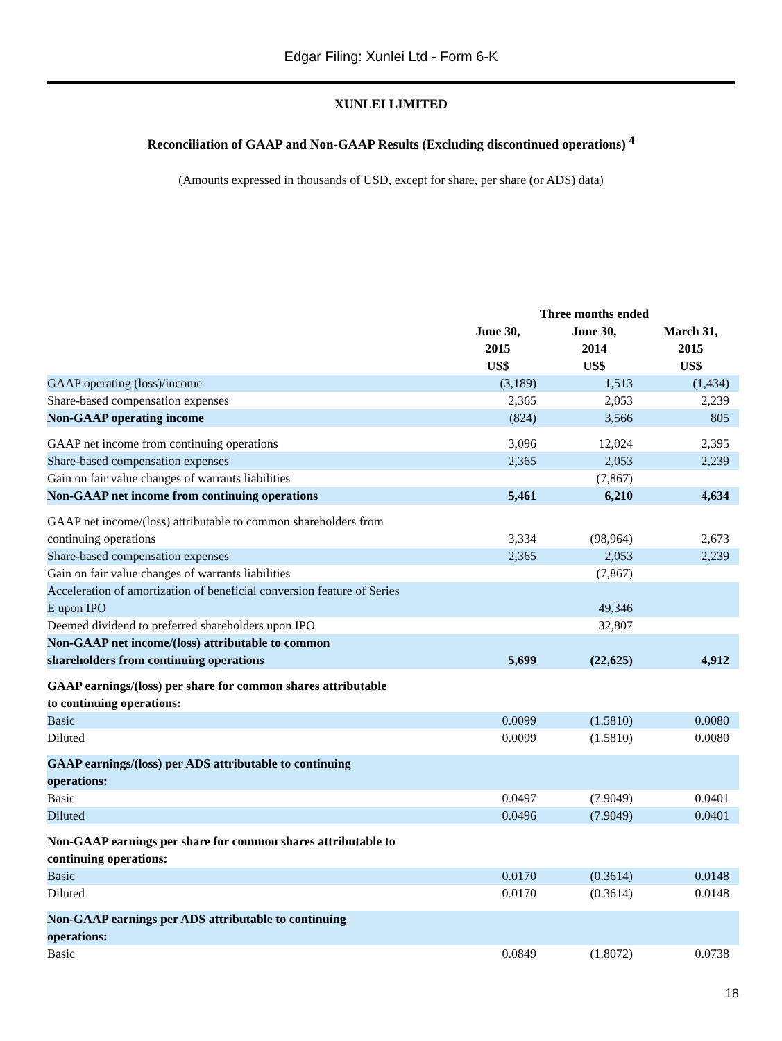Edgar Filing: Xunlei Ltd - Form 6-K
XUNLEI LIMITED
Reconciliation of GAAP and Non-GAAP Results (Excluding discontinued operations) <sup>4</sup>
(Amounts expressed in thousands of USD, except for share, per share (or ADS) data)
| | Three months ended | | |
| --- | --- | --- | --- |
| | June 30, 2015 US$ | June 30, 2014 US$ | March 31, 2015 US$ |
| GAAP operating (loss)/income | (3,189) | 1,513 | (1,434) |
| Share-based compensation expenses | 2,365 | 2,053 | 2,239 |
| Non-GAAP operating income | (824) | 3,566 | 805 |
| GAAP net income from continuing operations | 3,096 | 12,024 | 2,395 |
| Share-based compensation expenses | 2,365 | 2,053 | 2,239 |
| Gain on fair value changes of warrants liabilities | | (7,867) | |
| Non-GAAP net income from continuing operations | 5,461 | 6,210 | 4,634 |
| GAAP net income/(loss) attributable to common shareholders from continuing operations | 3,334 | (98,964) | 2,673 |
| Share-based compensation expenses | 2,365 | 2,053 | 2,239 |
| Gain on fair value changes of warrants liabilities | | (7,867) | |
| Acceleration of amortization of beneficial conversion feature of Series E upon IPO | | 49,346 | |
| Deemed dividend to preferred shareholders upon IPO | | 32,807 | |
| Non-GAAP net income/(loss) attributable to common shareholders from continuing operations | 5,699 | (22,625) | 4,912 |
| GAAP earnings/(loss) per share for common shares attributable to continuing operations: | | | |
| Basic | 0.0099 | (1.5810) | 0.0080 |
| Diluted | 0.0099 | (1.5810) | 0.0080 |
| GAAP earnings/(loss) per ADS attributable to continuing operations: | | | |
| Basic | 0.0497 | (7.9049) | 0.0401 |
| Diluted | 0.0496 | (7.9049) | 0.0401 |
| Non-GAAP earnings per share for common shares attributable to continuing operations: | | | |
| Basic | 0.0170 | (0.3614) | 0.0148 |
| Diluted | 0.0170 | (0.3614) | 0.0148 |
| Non-GAAP earnings per ADS attributable to continuing operations: | | | |
| Basic | 0.0849 | (1.8072) | 0.0738 |
18